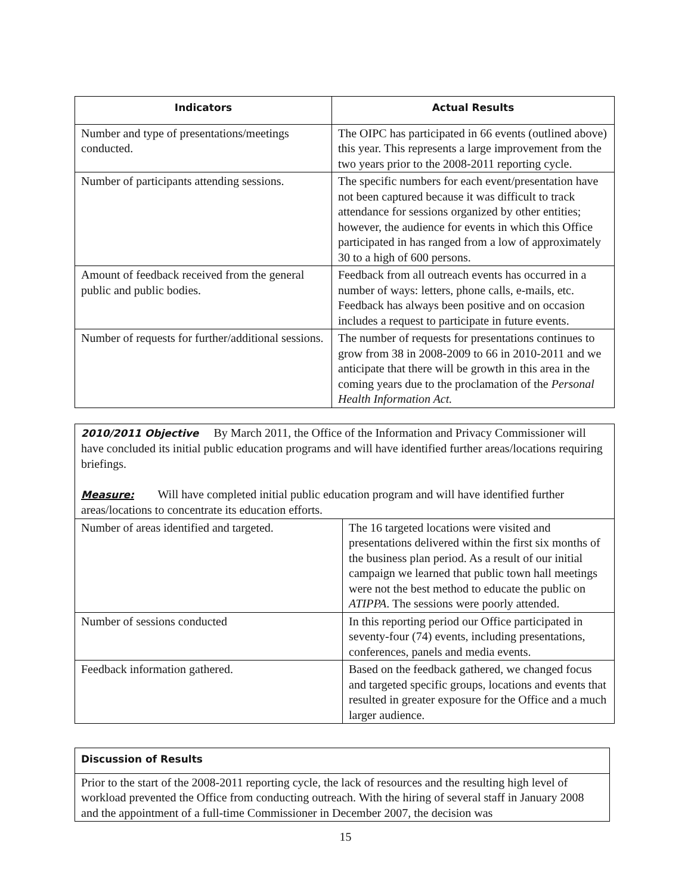| Indicators | Actual Results |
| --- | --- |
| Number and type of presentations/meetings conducted. | The OIPC has participated in 66 events (outlined above) this year. This represents a large improvement from the two years prior to the 2008-2011 reporting cycle. |
| Number of participants attending sessions. | The specific numbers for each event/presentation have not been captured because it was difficult to track attendance for sessions organized by other entities; however, the audience for events in which this Office participated in has ranged from a low of approximately 30 to a high of 600 persons. |
| Amount of feedback received from the general public and public bodies. | Feedback from all outreach events has occurred in a number of ways: letters, phone calls, e-mails, etc. Feedback has always been positive and on occasion includes a request to participate in future events. |
| Number of requests for further/additional sessions. | The number of requests for presentations continues to grow from 38 in 2008-2009 to 66 in 2010-2011 and we anticipate that there will be growth in this area in the coming years due to the proclamation of the Personal Health Information Act. |
| 2010/2011 Objective By March 2011, the Office of the Information and Privacy Commissioner will have concluded its initial public education programs and will have identified further areas/locations requiring briefings. Measure: Will have completed initial public education program and will have identified further areas/locations to concentrate its education efforts. | |
| Number of areas identified and targeted. | The 16 targeted locations were visited and presentations delivered within the first six months of the business plan period. As a result of our initial campaign we learned that public town hall meetings were not the best method to educate the public on ATIPPA . The sessions were poorly attended. |
| Number of sessions conducted | In this reporting period our Office participated in seventy-four (74) events, including presentations, conferences, panels and media events. |
| Feedback information gathered. | Based on the feedback gathered, we changed focus and targeted specific groups, locations and events that resulted in greater exposure for the Office and a much larger audience. |
| Discussion of Results |
| Prior to the start of the 2008-2011 reporting cycle, the lack of resources and the resulting high level of workload prevented the Office from conducting outreach. With the hiring of several staff in January 2008 and the appointment of a full-time Commissioner in December 2007, the decision was |
15